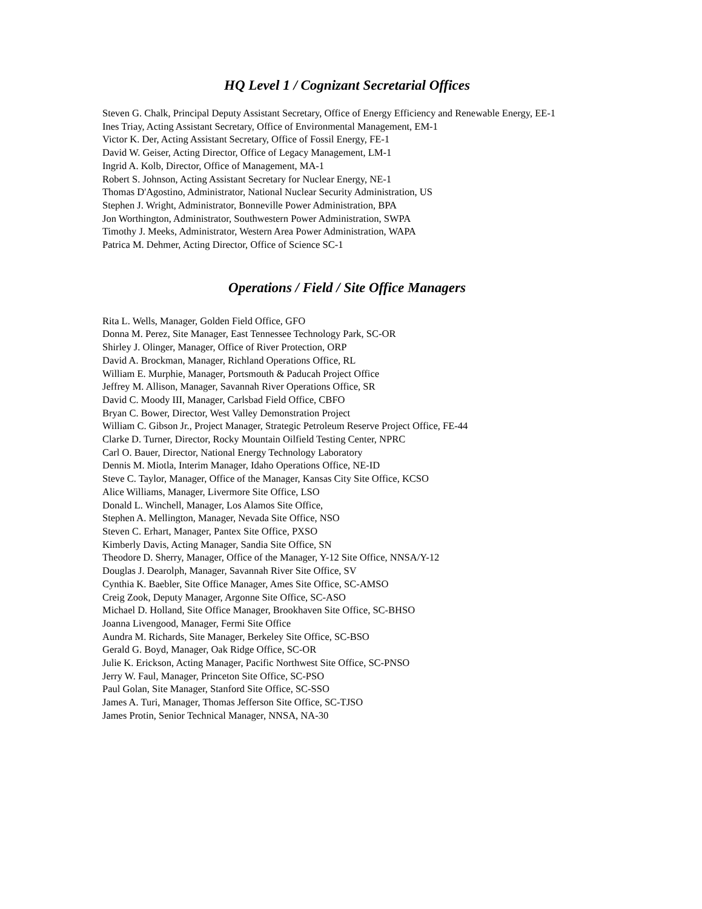HQ Level 1 / Cognizant Secretarial Offices
Steven G. Chalk, Principal Deputy Assistant Secretary, Office of Energy Efficiency and Renewable Energy, EE-1
Ines Triay, Acting Assistant Secretary, Office of Environmental Management, EM-1
Victor K. Der, Acting Assistant Secretary, Office of Fossil Energy, FE-1
David W. Geiser, Acting Director, Office of Legacy Management, LM-1
Ingrid A. Kolb, Director, Office of Management, MA-1
Robert S. Johnson, Acting Assistant Secretary for Nuclear Energy, NE-1
Thomas D'Agostino, Administrator, National Nuclear Security Administration, US
Stephen J. Wright, Administrator, Bonneville Power Administration, BPA
Jon Worthington, Administrator, Southwestern Power Administration, SWPA
Timothy J. Meeks, Administrator, Western Area Power Administration, WAPA
Patrica M. Dehmer, Acting Director, Office of Science SC-1
Operations / Field / Site Office Managers
Rita L. Wells, Manager, Golden Field Office, GFO
Donna M. Perez, Site Manager, East Tennessee Technology Park, SC-OR
Shirley J. Olinger, Manager, Office of River Protection, ORP
David A. Brockman, Manager, Richland Operations Office, RL
William E. Murphie, Manager, Portsmouth & Paducah Project Office
Jeffrey M. Allison, Manager, Savannah River Operations Office, SR
David C. Moody III, Manager, Carlsbad Field Office, CBFO
Bryan C. Bower, Director, West Valley Demonstration Project
William C. Gibson Jr., Project Manager, Strategic Petroleum Reserve Project Office, FE-44
Clarke D. Turner, Director, Rocky Mountain Oilfield Testing Center, NPRC
Carl O. Bauer, Director, National Energy Technology Laboratory
Dennis M. Miotla, Interim Manager, Idaho Operations Office, NE-ID
Steve C. Taylor, Manager, Office of the Manager, Kansas City Site Office, KCSO
Alice Williams, Manager, Livermore Site Office, LSO
Donald L. Winchell, Manager, Los Alamos Site Office,
Stephen A. Mellington, Manager, Nevada Site Office, NSO
Steven C. Erhart, Manager, Pantex Site Office, PXSO
Kimberly Davis, Acting Manager, Sandia Site Office, SN
Theodore D. Sherry, Manager, Office of the Manager, Y-12 Site Office, NNSA/Y-12
Douglas J. Dearolph, Manager, Savannah River Site Office, SV
Cynthia K. Baebler, Site Office Manager, Ames Site Office, SC-AMSO
Creig Zook, Deputy Manager, Argonne Site Office, SC-ASO
Michael D. Holland, Site Office Manager, Brookhaven Site Office, SC-BHSO
Joanna Livengood, Manager, Fermi Site Office
Aundra M. Richards, Site Manager, Berkeley Site Office, SC-BSO
Gerald G. Boyd, Manager, Oak Ridge Office, SC-OR
Julie K. Erickson, Acting Manager, Pacific Northwest Site Office, SC-PNSO
Jerry W. Faul, Manager, Princeton Site Office, SC-PSO
Paul Golan, Site Manager, Stanford Site Office, SC-SSO
James A. Turi, Manager, Thomas Jefferson Site Office, SC-TJSO
James Protin, Senior Technical Manager, NNSA, NA-30